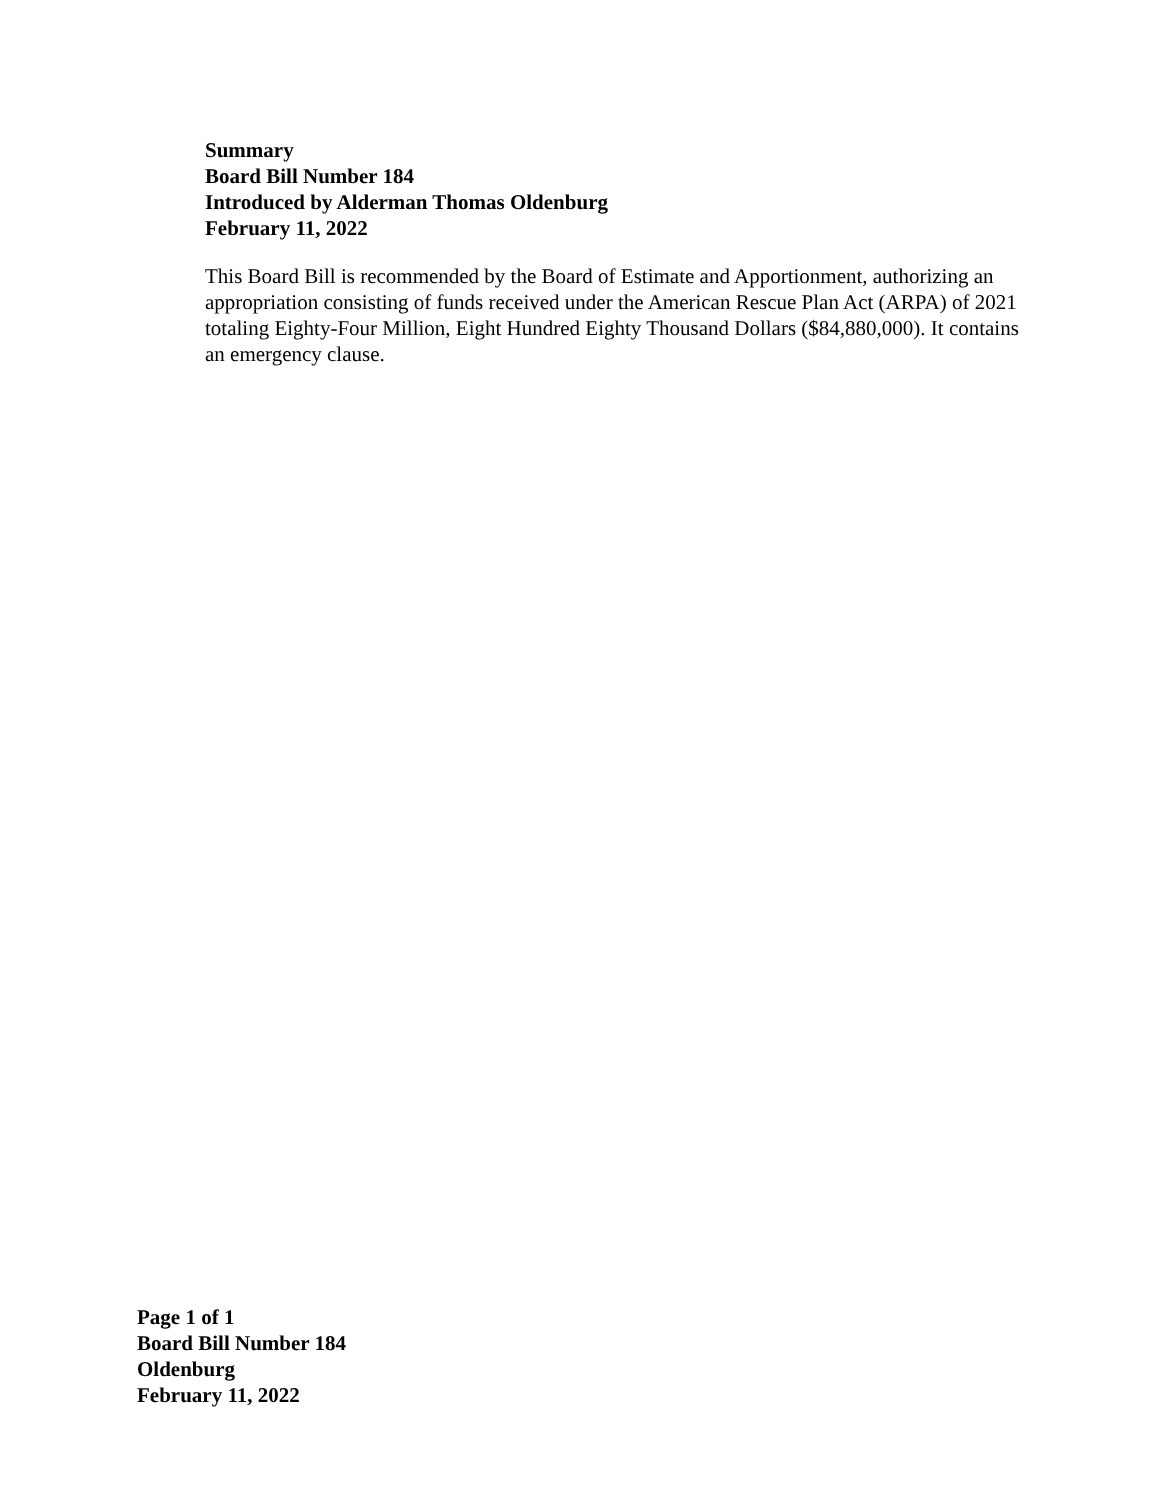Summary
Board Bill Number 184
Introduced by Alderman Thomas Oldenburg
February 11, 2022
This Board Bill is recommended by the Board of Estimate and Apportionment, authorizing an appropriation consisting of funds received under the American Rescue Plan Act (ARPA) of 2021 totaling Eighty-Four Million, Eight Hundred Eighty Thousand Dollars ($84,880,000). It contains an emergency clause.
Page 1 of 1
Board Bill Number 184
Oldenburg
February 11, 2022